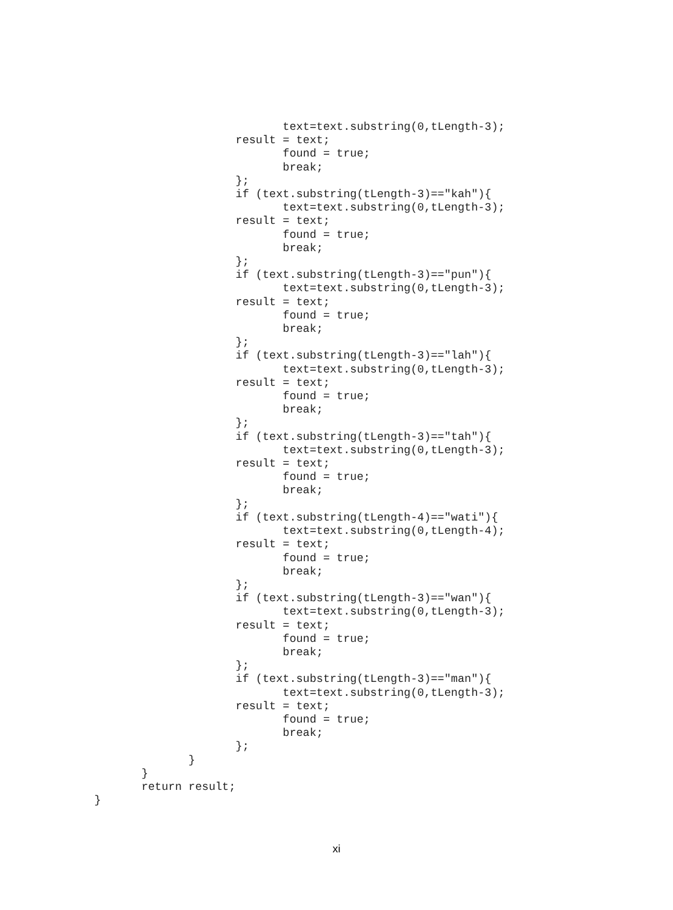text=text.substring(0,tLength-3);
                                   result = text;
                                          found = true;
                                          break;
                                   };
                                   if (text.substring(tLength-3)=="kah"){
                                          text=text.substring(0,tLength-3);
                                   result = text;
                                          found = true;
                                          break;
                                   };
                                   if (text.substring(tLength-3)=="pun"){
                                          text=text.substring(0,tLength-3);
                                   result = text;
                                          found = true;
                                          break;
                                   };
                                   if (text.substring(tLength-3)=="lah"){
                                          text=text.substring(0,tLength-3);
                                   result = text;
                                          found = true;
                                          break;
                                   };
                                   if (text.substring(tLength-3)=="tah"){
                                          text=text.substring(0,tLength-3);
                                   result = text;
                                          found = true;
                                          break;
                                   };
                                   if (text.substring(tLength-4)=="wati"){
                                          text=text.substring(0,tLength-4);
                                   result = text;
                                          found = true;
                                          break;
                                   };
                                   if (text.substring(tLength-3)=="wan"){
                                          text=text.substring(0,tLength-3);
                                   result = text;
                                          found = true;
                                          break;
                                   };
                                   if (text.substring(tLength-3)=="man"){
                                          text=text.substring(0,tLength-3);
                                   result = text;
                                          found = true;
                                          break;
                                   };
                            }
                     }
                     return result;
              }
xi